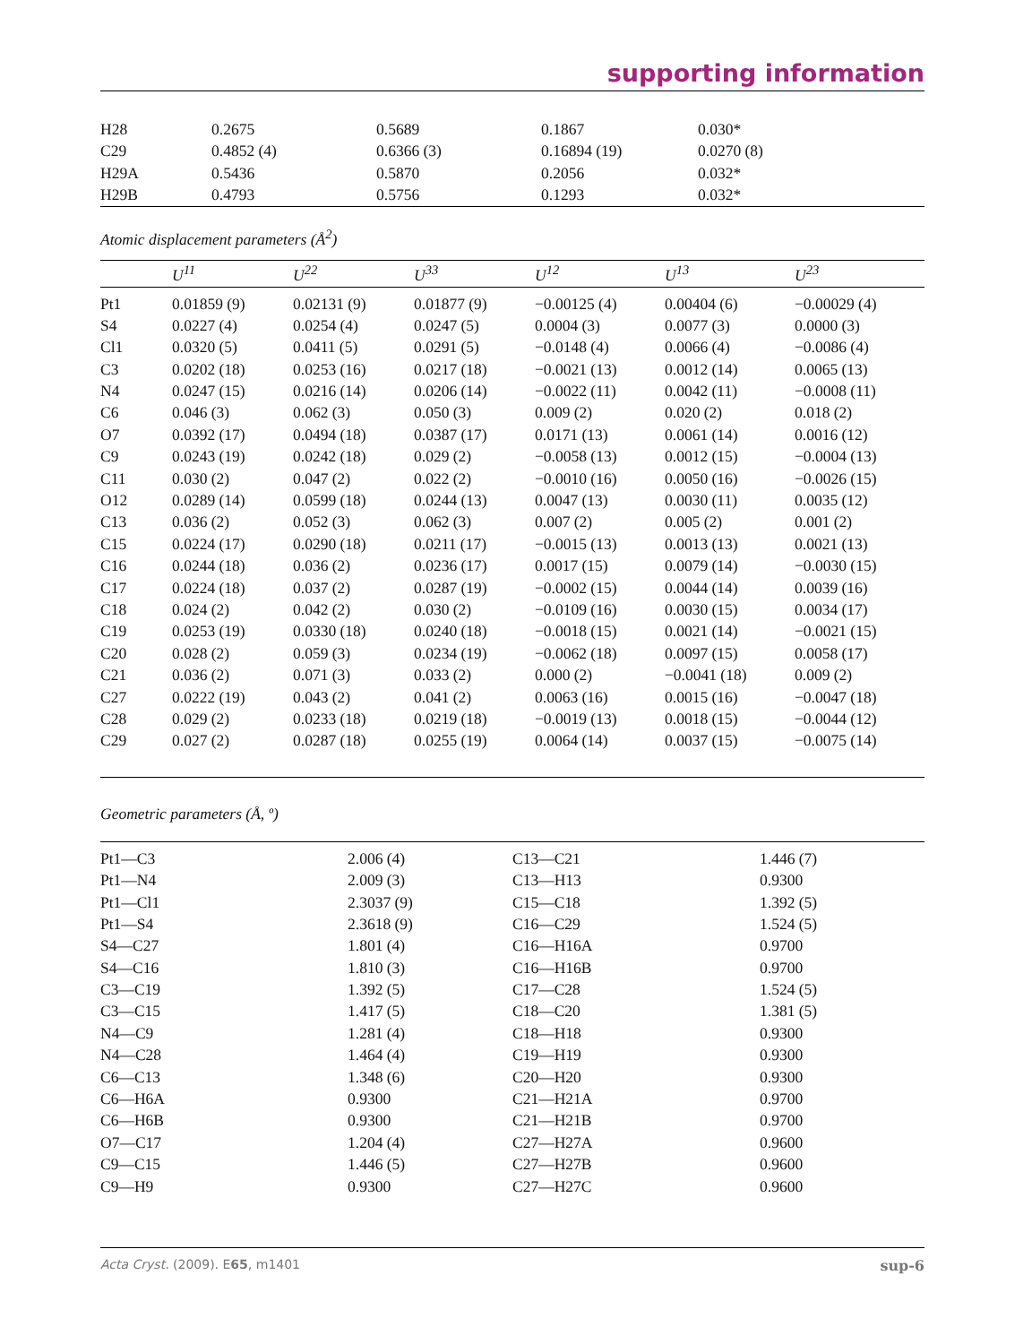supporting information
| H28 | 0.2675 | 0.5689 | 0.1867 | 0.030* |
| C29 | 0.4852 (4) | 0.6366 (3) | 0.16894 (19) | 0.0270 (8) |
| H29A | 0.5436 | 0.5870 | 0.2056 | 0.032* |
| H29B | 0.4793 | 0.5756 | 0.1293 | 0.032* |
Atomic displacement parameters (Å<sup>2</sup>)
| | U<sup>11</sup> | U<sup>22</sup> | U<sup>33</sup> | U<sup>12</sup> | U<sup>13</sup> | U<sup>23</sup> |
| --- | --- | --- | --- | --- | --- | --- |
| Pt1 | 0.01859 (9) | 0.02131 (9) | 0.01877 (9) | −0.00125 (4) | 0.00404 (6) | −0.00029 (4) |
| S4 | 0.0227 (4) | 0.0254 (4) | 0.0247 (5) | 0.0004 (3) | 0.0077 (3) | 0.0000 (3) |
| Cl1 | 0.0320 (5) | 0.0411 (5) | 0.0291 (5) | −0.0148 (4) | 0.0066 (4) | −0.0086 (4) |
| C3 | 0.0202 (18) | 0.0253 (16) | 0.0217 (18) | −0.0021 (13) | 0.0012 (14) | 0.0065 (13) |
| N4 | 0.0247 (15) | 0.0216 (14) | 0.0206 (14) | −0.0022 (11) | 0.0042 (11) | −0.0008 (11) |
| C6 | 0.046 (3) | 0.062 (3) | 0.050 (3) | 0.009 (2) | 0.020 (2) | 0.018 (2) |
| O7 | 0.0392 (17) | 0.0494 (18) | 0.0387 (17) | 0.0171 (13) | 0.0061 (14) | 0.0016 (12) |
| C9 | 0.0243 (19) | 0.0242 (18) | 0.029 (2) | −0.0058 (13) | 0.0012 (15) | −0.0004 (13) |
| C11 | 0.030 (2) | 0.047 (2) | 0.022 (2) | −0.0010 (16) | 0.0050 (16) | −0.0026 (15) |
| O12 | 0.0289 (14) | 0.0599 (18) | 0.0244 (13) | 0.0047 (13) | 0.0030 (11) | 0.0035 (12) |
| C13 | 0.036 (2) | 0.052 (3) | 0.062 (3) | 0.007 (2) | 0.005 (2) | 0.001 (2) |
| C15 | 0.0224 (17) | 0.0290 (18) | 0.0211 (17) | −0.0015 (13) | 0.0013 (13) | 0.0021 (13) |
| C16 | 0.0244 (18) | 0.036 (2) | 0.0236 (17) | 0.0017 (15) | 0.0079 (14) | −0.0030 (15) |
| C17 | 0.0224 (18) | 0.037 (2) | 0.0287 (19) | −0.0002 (15) | 0.0044 (14) | 0.0039 (16) |
| C18 | 0.024 (2) | 0.042 (2) | 0.030 (2) | −0.0109 (16) | 0.0030 (15) | 0.0034 (17) |
| C19 | 0.0253 (19) | 0.0330 (18) | 0.0240 (18) | −0.0018 (15) | 0.0021 (14) | −0.0021 (15) |
| C20 | 0.028 (2) | 0.059 (3) | 0.0234 (19) | −0.0062 (18) | 0.0097 (15) | 0.0058 (17) |
| C21 | 0.036 (2) | 0.071 (3) | 0.033 (2) | 0.000 (2) | −0.0041 (18) | 0.009 (2) |
| C27 | 0.0222 (19) | 0.043 (2) | 0.041 (2) | 0.0063 (16) | 0.0015 (16) | −0.0047 (18) |
| C28 | 0.029 (2) | 0.0233 (18) | 0.0219 (18) | −0.0019 (13) | 0.0018 (15) | −0.0044 (12) |
| C29 | 0.027 (2) | 0.0287 (18) | 0.0255 (19) | 0.0064 (14) | 0.0037 (15) | −0.0075 (14) |
Geometric parameters (Å, º)
| Pt1—C3 | 2.006 (4) | C13—C21 | 1.446 (7) |
| Pt1—N4 | 2.009 (3) | C13—H13 | 0.9300 |
| Pt1—Cl1 | 2.3037 (9) | C15—C18 | 1.392 (5) |
| Pt1—S4 | 2.3618 (9) | C16—C29 | 1.524 (5) |
| S4—C27 | 1.801 (4) | C16—H16A | 0.9700 |
| S4—C16 | 1.810 (3) | C16—H16B | 0.9700 |
| C3—C19 | 1.392 (5) | C17—C28 | 1.524 (5) |
| C3—C15 | 1.417 (5) | C18—C20 | 1.381 (5) |
| N4—C9 | 1.281 (4) | C18—H18 | 0.9300 |
| N4—C28 | 1.464 (4) | C19—H19 | 0.9300 |
| C6—C13 | 1.348 (6) | C20—H20 | 0.9300 |
| C6—H6A | 0.9300 | C21—H21A | 0.9700 |
| C6—H6B | 0.9300 | C21—H21B | 0.9700 |
| O7—C17 | 1.204 (4) | C27—H27A | 0.9600 |
| C9—C15 | 1.446 (5) | C27—H27B | 0.9600 |
| C9—H9 | 0.9300 | C27—H27C | 0.9600 |
Acta Cryst. (2009). E65, m1401 sup-6